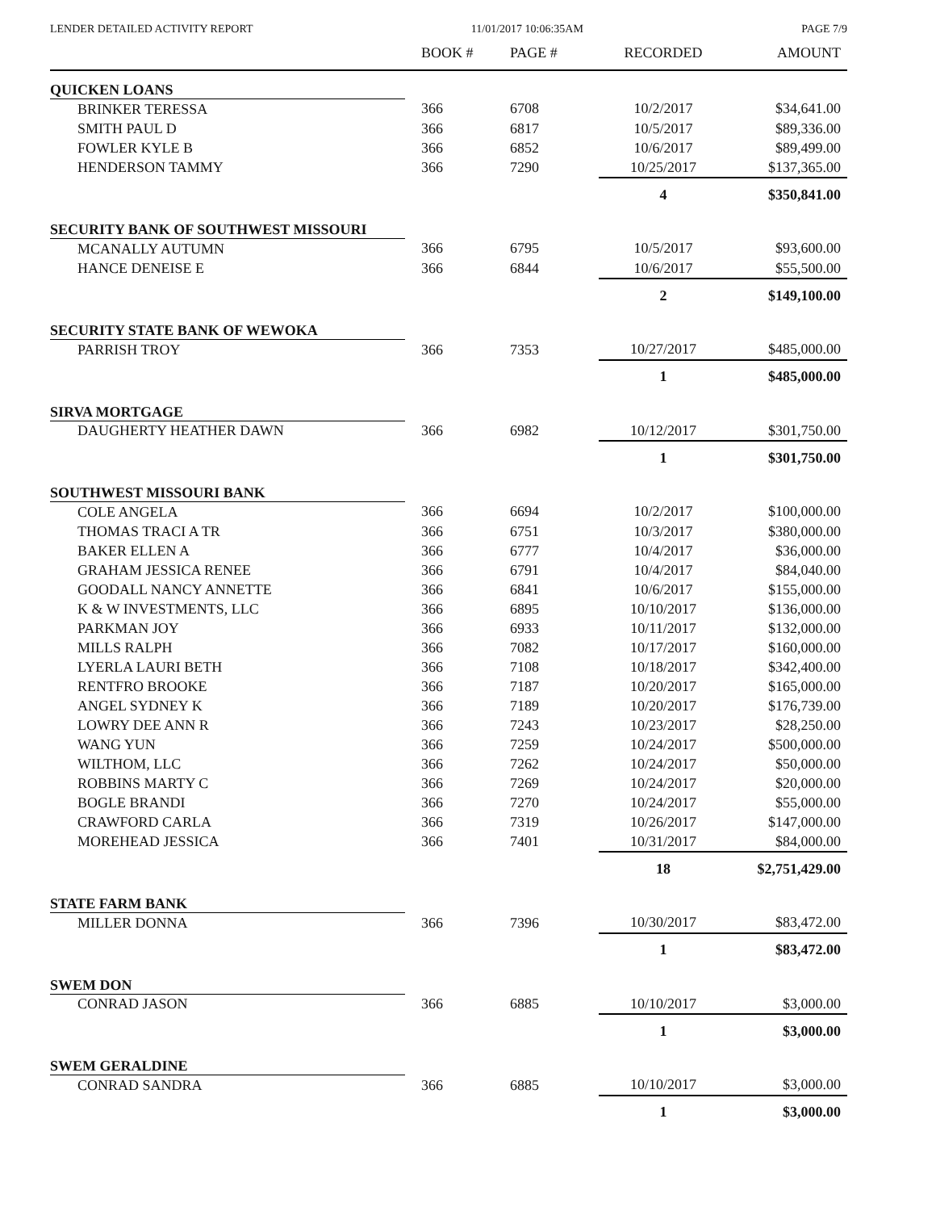LENDER DETAILED ACTIVITY REPORT 11/01/2017 10:06:35AM PAGE 7/9
| | BOOK # | PAGE # | RECORDED | AMOUNT |
| --- | --- | --- | --- | --- |
| QUICKEN LOANS | | | | |
| BRINKER TERESSA | 366 | 6708 | 10/2/2017 | $34,641.00 |
| SMITH PAUL D | 366 | 6817 | 10/5/2017 | $89,336.00 |
| FOWLER KYLE B | 366 | 6852 | 10/6/2017 | $89,499.00 |
| HENDERSON TAMMY | 366 | 7290 | 10/25/2017 | $137,365.00 |
| | | | 4 | $350,841.00 |
| SECURITY BANK OF SOUTHWEST MISSOURI | | | | |
| MCANALLY AUTUMN | 366 | 6795 | 10/5/2017 | $93,600.00 |
| HANCE DENEISE E | 366 | 6844 | 10/6/2017 | $55,500.00 |
| | | | 2 | $149,100.00 |
| SECURITY STATE BANK OF WEWOKA | | | | |
| PARRISH TROY | 366 | 7353 | 10/27/2017 | $485,000.00 |
| | | | 1 | $485,000.00 |
| SIRVA MORTGAGE | | | | |
| DAUGHERTY HEATHER DAWN | 366 | 6982 | 10/12/2017 | $301,750.00 |
| | | | 1 | $301,750.00 |
| SOUTHWEST MISSOURI BANK | | | | |
| COLE ANGELA | 366 | 6694 | 10/2/2017 | $100,000.00 |
| THOMAS TRACI A TR | 366 | 6751 | 10/3/2017 | $380,000.00 |
| BAKER ELLEN A | 366 | 6777 | 10/4/2017 | $36,000.00 |
| GRAHAM JESSICA RENEE | 366 | 6791 | 10/4/2017 | $84,040.00 |
| GOODALL NANCY ANNETTE | 366 | 6841 | 10/6/2017 | $155,000.00 |
| K & W INVESTMENTS, LLC | 366 | 6895 | 10/10/2017 | $136,000.00 |
| PARKMAN JOY | 366 | 6933 | 10/11/2017 | $132,000.00 |
| MILLS RALPH | 366 | 7082 | 10/17/2017 | $160,000.00 |
| LYERLA LAURI BETH | 366 | 7108 | 10/18/2017 | $342,400.00 |
| RENTFRO BROOKE | 366 | 7187 | 10/20/2017 | $165,000.00 |
| ANGEL SYDNEY K | 366 | 7189 | 10/20/2017 | $176,739.00 |
| LOWRY DEE ANN R | 366 | 7243 | 10/23/2017 | $28,250.00 |
| WANG YUN | 366 | 7259 | 10/24/2017 | $500,000.00 |
| WILTHOM, LLC | 366 | 7262 | 10/24/2017 | $50,000.00 |
| ROBBINS MARTY C | 366 | 7269 | 10/24/2017 | $20,000.00 |
| BOGLE BRANDI | 366 | 7270 | 10/24/2017 | $55,000.00 |
| CRAWFORD CARLA | 366 | 7319 | 10/26/2017 | $147,000.00 |
| MOREHEAD JESSICA | 366 | 7401 | 10/31/2017 | $84,000.00 |
| | | | 18 | $2,751,429.00 |
| STATE FARM BANK | | | | |
| MILLER DONNA | 366 | 7396 | 10/30/2017 | $83,472.00 |
| | | | 1 | $83,472.00 |
| SWEM DON | | | | |
| CONRAD JASON | 366 | 6885 | 10/10/2017 | $3,000.00 |
| | | | 1 | $3,000.00 |
| SWEM GERALDINE | | | | |
| CONRAD SANDRA | 366 | 6885 | 10/10/2017 | $3,000.00 |
| | | | 1 | $3,000.00 |